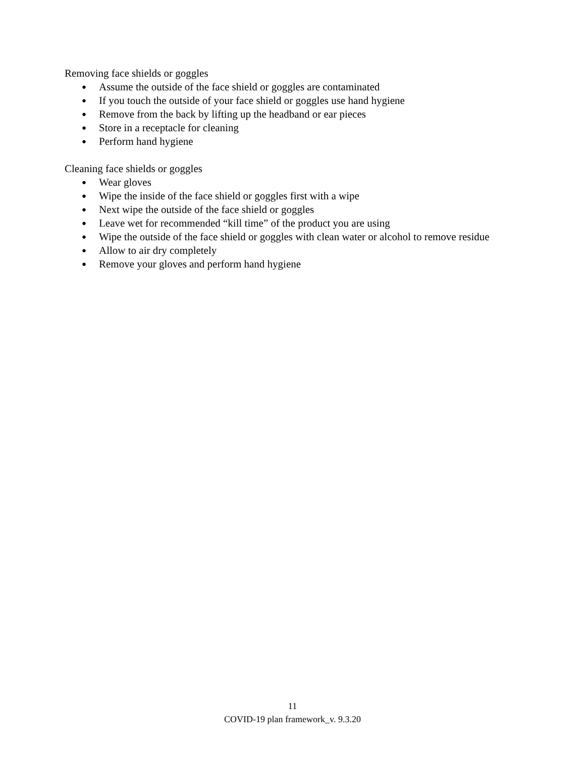Removing face shields or goggles
● Assume the outside of the face shield or goggles are contaminated
● If you touch the outside of your face shield or goggles use hand hygiene
● Remove from the back by lifting up the headband or ear pieces
● Store in a receptacle for cleaning
● Perform hand hygiene
Cleaning face shields or goggles
● Wear gloves
● Wipe the inside of the face shield or goggles first with a wipe
● Next wipe the outside of the face shield or goggles
● Leave wet for recommended “kill time” of the product you are using
● Wipe the outside of the face shield or goggles with clean water or alcohol to remove residue
● Allow to air dry completely
● Remove your gloves and perform hand hygiene
11
COVID-19 plan framework_v. 9.3.20